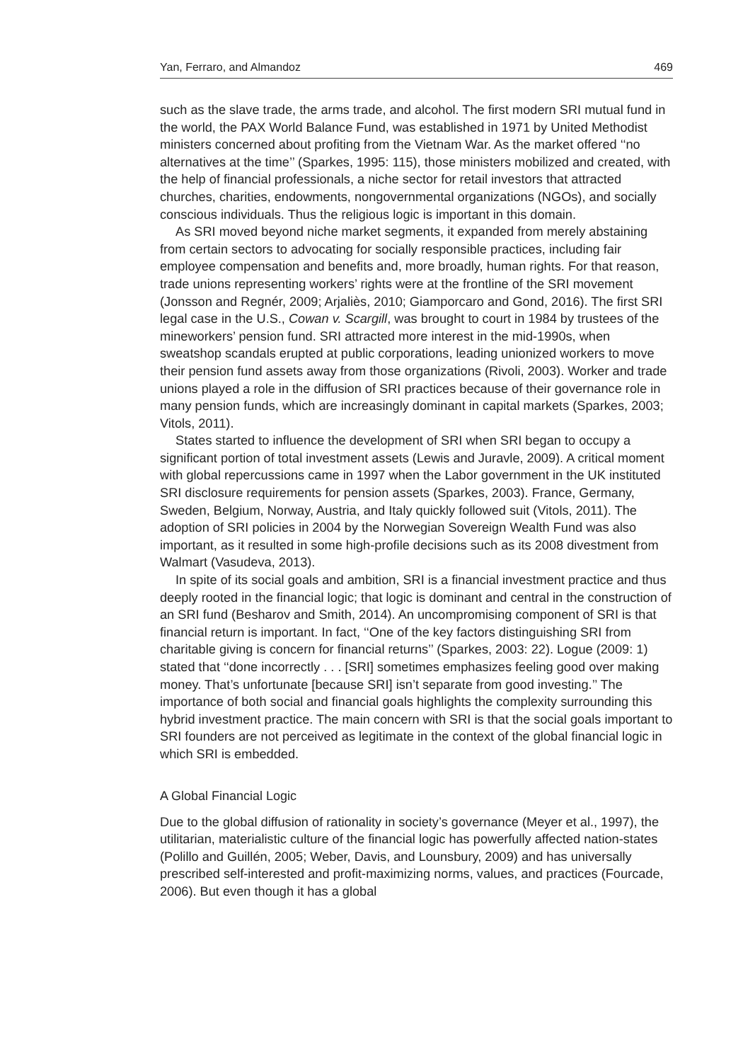Yan, Ferraro, and Almandoz 469
such as the slave trade, the arms trade, and alcohol. The first modern SRI mutual fund in the world, the PAX World Balance Fund, was established in 1971 by United Methodist ministers concerned about profiting from the Vietnam War. As the market offered ‘‘no alternatives at the time’’ (Sparkes, 1995: 115), those ministers mobilized and created, with the help of financial professionals, a niche sector for retail investors that attracted churches, charities, endowments, nongovernmental organizations (NGOs), and socially conscious individuals. Thus the religious logic is important in this domain.
As SRI moved beyond niche market segments, it expanded from merely abstaining from certain sectors to advocating for socially responsible practices, including fair employee compensation and benefits and, more broadly, human rights. For that reason, trade unions representing workers’ rights were at the frontline of the SRI movement (Jonsson and Regnér, 2009; Arjaliès, 2010; Giamporcaro and Gond, 2016). The first SRI legal case in the U.S., Cowan v. Scargill, was brought to court in 1984 by trustees of the mineworkers’ pension fund. SRI attracted more interest in the mid-1990s, when sweatshop scandals erupted at public corporations, leading unionized workers to move their pension fund assets away from those organizations (Rivoli, 2003). Worker and trade unions played a role in the diffusion of SRI practices because of their governance role in many pension funds, which are increasingly dominant in capital markets (Sparkes, 2003; Vitols, 2011).
States started to influence the development of SRI when SRI began to occupy a significant portion of total investment assets (Lewis and Juravle, 2009). A critical moment with global repercussions came in 1997 when the Labor government in the UK instituted SRI disclosure requirements for pension assets (Sparkes, 2003). France, Germany, Sweden, Belgium, Norway, Austria, and Italy quickly followed suit (Vitols, 2011). The adoption of SRI policies in 2004 by the Norwegian Sovereign Wealth Fund was also important, as it resulted in some high-profile decisions such as its 2008 divestment from Walmart (Vasudeva, 2013).
In spite of its social goals and ambition, SRI is a financial investment practice and thus deeply rooted in the financial logic; that logic is dominant and central in the construction of an SRI fund (Besharov and Smith, 2014). An uncompromising component of SRI is that financial return is important. In fact, ‘‘One of the key factors distinguishing SRI from charitable giving is concern for financial returns’’ (Sparkes, 2003: 22). Logue (2009: 1) stated that ‘‘done incorrectly . . . [SRI] sometimes emphasizes feeling good over making money. That’s unfortunate [because SRI] isn’t separate from good investing.’’ The importance of both social and financial goals highlights the complexity surrounding this hybrid investment practice. The main concern with SRI is that the social goals important to SRI founders are not perceived as legitimate in the context of the global financial logic in which SRI is embedded.
A Global Financial Logic
Due to the global diffusion of rationality in society’s governance (Meyer et al., 1997), the utilitarian, materialistic culture of the financial logic has powerfully affected nation-states (Polillo and Guillén, 2005; Weber, Davis, and Lounsbury, 2009) and has universally prescribed self-interested and profit-maximizing norms, values, and practices (Fourcade, 2006). But even though it has a global